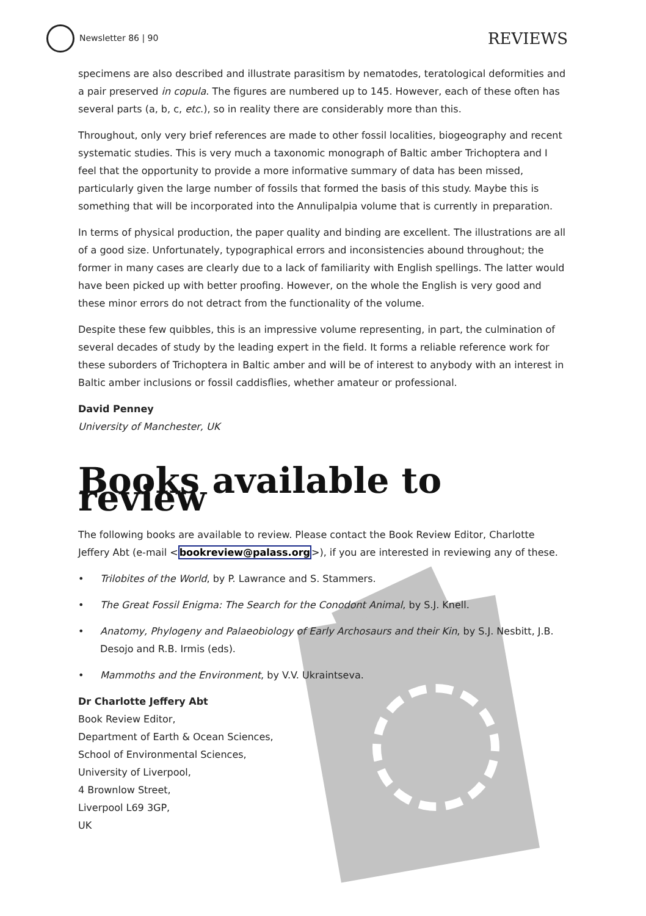Newsletter 86 | 90
REVIEWS
specimens are also described and illustrate parasitism by nematodes, teratological deformities and a pair preserved in copula. The figures are numbered up to 145. However, each of these often has several parts (a, b, c, etc.), so in reality there are considerably more than this.
Throughout, only very brief references are made to other fossil localities, biogeography and recent systematic studies. This is very much a taxonomic monograph of Baltic amber Trichoptera and I feel that the opportunity to provide a more informative summary of data has been missed, particularly given the large number of fossils that formed the basis of this study. Maybe this is something that will be incorporated into the Annulipalpia volume that is currently in preparation.
In terms of physical production, the paper quality and binding are excellent. The illustrations are all of a good size. Unfortunately, typographical errors and inconsistencies abound throughout; the former in many cases are clearly due to a lack of familiarity with English spellings. The latter would have been picked up with better proofing. However, on the whole the English is very good and these minor errors do not detract from the functionality of the volume.
Despite these few quibbles, this is an impressive volume representing, in part, the culmination of several decades of study by the leading expert in the field. It forms a reliable reference work for these suborders of Trichoptera in Baltic amber and will be of interest to anybody with an interest in Baltic amber inclusions or fossil caddisflies, whether amateur or professional.
David Penney
University of Manchester, UK
Books available to review
The following books are available to review. Please contact the Book Review Editor, Charlotte Jeffery Abt (e-mail <bookreview@palass.org>), if you are interested in reviewing any of these.
• Trilobites of the World, by P. Lawrance and S. Stammers.
• The Great Fossil Enigma: The Search for the Conodont Animal, by S.J. Knell.
• Anatomy, Phylogeny and Palaeobiology of Early Archosaurs and their Kin, by S.J. Nesbitt, J.B. Desojo and R.B. Irmis (eds).
• Mammoths and the Environment, by V.V. Ukraintseva.
Dr Charlotte Jeffery Abt
Book Review Editor,
Department of Earth & Ocean Sciences,
School of Environmental Sciences,
University of Liverpool,
4 Brownlow Street,
Liverpool L69 3GP,
UK